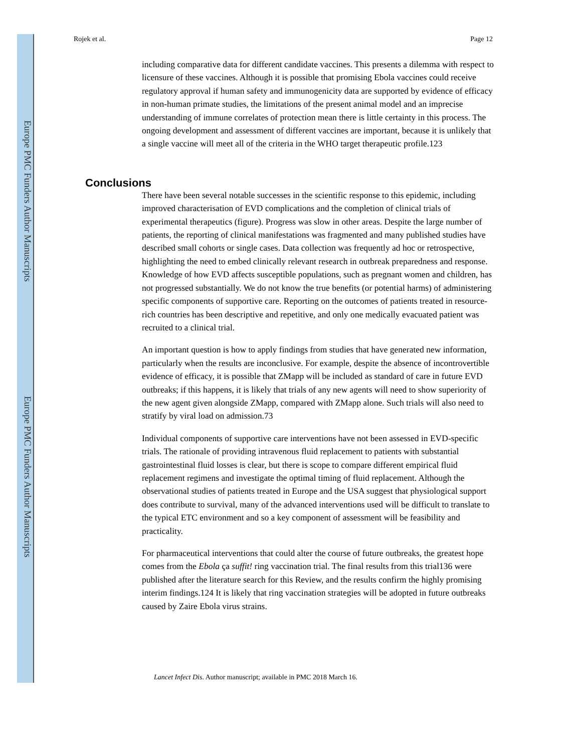Europe PMC Funders Author Manuscripts
Europe PMC Funders Author Manuscripts
Rojek et al. Page 12
including comparative data for different candidate vaccines. This presents a dilemma with respect to licensure of these vaccines. Although it is possible that promising Ebola vaccines could receive regulatory approval if human safety and immunogenicity data are supported by evidence of efficacy in non-human primate studies, the limitations of the present animal model and an imprecise understanding of immune correlates of protection mean there is little certainty in this process. The ongoing development and assessment of different vaccines are important, because it is unlikely that a single vaccine will meet all of the criteria in the WHO target therapeutic profile.123
There have been several notable successes in the scientific response to this epidemic, including improved characterisation of EVD complications and the completion of clinical trials of experimental therapeutics (figure). Progress was slow in other areas. Despite the large number of patients, the reporting of clinical manifestations was fragmented and many published studies have described small cohorts or single cases. Data collection was frequently ad hoc or retrospective, highlighting the need to embed clinically relevant research in outbreak preparedness and response. Knowledge of how EVD affects susceptible populations, such as pregnant women and children, has not progressed substantially. We do not know the true benefits (or potential harms) of administering specific components of supportive care. Reporting on the outcomes of patients treated in resource-rich countries has been descriptive and repetitive, and only one medically evacuated patient was recruited to a clinical trial.
An important question is how to apply findings from studies that have generated new information, particularly when the results are inconclusive. For example, despite the absence of incontrovertible evidence of efficacy, it is possible that ZMapp will be included as standard of care in future EVD outbreaks; if this happens, it is likely that trials of any new agents will need to show superiority of the new agent given alongside ZMapp, compared with ZMapp alone. Such trials will also need to stratify by viral load on admission.73
Individual components of supportive care interventions have not been assessed in EVD-specific trials. The rationale of providing intravenous fluid replacement to patients with substantial gastrointestinal fluid losses is clear, but there is scope to compare different empirical fluid replacement regimens and investigate the optimal timing of fluid replacement. Although the observational studies of patients treated in Europe and the USA suggest that physiological support does contribute to survival, many of the advanced interventions used will be difficult to translate to the typical ETC environment and so a key component of assessment will be feasibility and practicality.
For pharmaceutical interventions that could alter the course of future outbreaks, the greatest hope comes from the Ebola ça suffit! ring vaccination trial. The final results from this trial136 were published after the literature search for this Review, and the results confirm the highly promising interim findings.124 It is likely that ring vaccination strategies will be adopted in future outbreaks caused by Zaire Ebola virus strains.
Conclusions
Lancet Infect Dis. Author manuscript; available in PMC 2018 March 16.